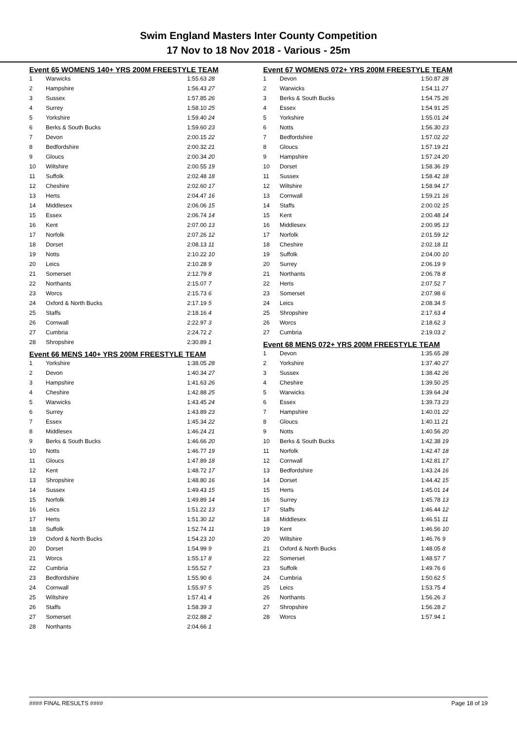Swim England Masters Inter County Competition
17 Nov to 18 Nov 2018 - Various - 25m
Event 65 WOMENS 140+ YRS 200M FREESTYLE TEAM
| 1 | Warwicks | 1:55.63 28 |
| 2 | Hampshire | 1:56.43 27 |
| 3 | Sussex | 1:57.85 26 |
| 4 | Surrey | 1:58.10 25 |
| 5 | Yorkshire | 1:59.40 24 |
| 6 | Berks & South Bucks | 1:59.60 23 |
| 7 | Devon | 2:00.15 22 |
| 8 | Bedfordshire | 2:00.32 21 |
| 9 | Gloucs | 2:00.34 20 |
| 10 | Wiltshire | 2:00.55 19 |
| 11 | Suffolk | 2:02.48 18 |
| 12 | Cheshire | 2:02.60 17 |
| 13 | Herts | 2:04.47 16 |
| 14 | Middlesex | 2:06.06 15 |
| 15 | Essex | 2:06.74 14 |
| 16 | Kent | 2:07.00 13 |
| 17 | Norfolk | 2:07.26 12 |
| 18 | Dorset | 2:08.13 11 |
| 19 | Notts | 2:10.22 10 |
| 20 | Leics | 2:10.28 9 |
| 21 | Somerset | 2:12.79 8 |
| 22 | Northants | 2:15.07 7 |
| 23 | Worcs | 2:15.73 6 |
| 24 | Oxford & North Bucks | 2:17.19 5 |
| 25 | Staffs | 2:18.16 4 |
| 26 | Cornwall | 2:22.97 3 |
| 27 | Cumbria | 2:24.72 2 |
| 28 | Shropshire | 2:30.89 1 |
Event 66 MENS 140+ YRS 200M FREESTYLE TEAM
| 1 | Yorkshire | 1:38.05 28 |
| 2 | Devon | 1:40.34 27 |
| 3 | Hampshire | 1:41.63 26 |
| 4 | Cheshire | 1:42.88 25 |
| 5 | Warwicks | 1:43.45 24 |
| 6 | Surrey | 1:43.89 23 |
| 7 | Essex | 1:45.34 22 |
| 8 | Middlesex | 1:46.24 21 |
| 9 | Berks & South Bucks | 1:46.66 20 |
| 10 | Notts | 1:46.77 19 |
| 11 | Gloucs | 1:47.89 18 |
| 12 | Kent | 1:48.72 17 |
| 13 | Shropshire | 1:48.80 16 |
| 14 | Sussex | 1:49.43 15 |
| 15 | Norfolk | 1:49.89 14 |
| 16 | Leics | 1:51.22 13 |
| 17 | Herts | 1:51.30 12 |
| 18 | Suffolk | 1:52.74 11 |
| 19 | Oxford & North Bucks | 1:54.23 10 |
| 20 | Dorset | 1:54.99 9 |
| 21 | Worcs | 1:55.17 8 |
| 22 | Cumbria | 1:55.52 7 |
| 23 | Bedfordshire | 1:55.90 6 |
| 24 | Cornwall | 1:55.97 5 |
| 25 | Wiltshire | 1:57.41 4 |
| 26 | Staffs | 1:58.39 3 |
| 27 | Somerset | 2:02.88 2 |
| 28 | Northants | 2:04.66 1 |
Event 67 WOMENS 072+ YRS 200M FREESTYLE TEAM
| 1 | Devon | 1:50.87 28 |
| 2 | Warwicks | 1:54.11 27 |
| 3 | Berks & South Bucks | 1:54.75 26 |
| 4 | Essex | 1:54.91 25 |
| 5 | Yorkshire | 1:55.01 24 |
| 6 | Notts | 1:56.30 23 |
| 7 | Bedfordshire | 1:57.02 22 |
| 8 | Gloucs | 1:57.19 21 |
| 9 | Hampshire | 1:57.24 20 |
| 10 | Dorset | 1:58.36 19 |
| 11 | Sussex | 1:58.42 18 |
| 12 | Wiltshire | 1:58.94 17 |
| 13 | Cornwall | 1:59.21 16 |
| 14 | Staffs | 2:00.02 15 |
| 15 | Kent | 2:00.48 14 |
| 16 | Middlesex | 2:00.95 13 |
| 17 | Norfolk | 2:01.59 12 |
| 18 | Cheshire | 2:02.18 11 |
| 19 | Suffolk | 2:04.00 10 |
| 20 | Surrey | 2:06.19 9 |
| 21 | Northants | 2:06.78 8 |
| 22 | Herts | 2:07.52 7 |
| 23 | Somerset | 2:07.98 6 |
| 24 | Leics | 2:08.34 5 |
| 25 | Shropshire | 2:17.63 4 |
| 26 | Worcs | 2:18.62 3 |
| 27 | Cumbria | 2:19.03 2 |
Event 68 MENS 072+ YRS 200M FREESTYLE TEAM
| 1 | Devon | 1:35.65 28 |
| 2 | Yorkshire | 1:37.40 27 |
| 3 | Sussex | 1:38.42 26 |
| 4 | Cheshire | 1:39.50 25 |
| 5 | Warwicks | 1:39.64 24 |
| 6 | Essex | 1:39.73 23 |
| 7 | Hampshire | 1:40.01 22 |
| 8 | Gloucs | 1:40.11 21 |
| 9 | Notts | 1:40.56 20 |
| 10 | Berks & South Bucks | 1:42.38 19 |
| 11 | Norfolk | 1:42.47 18 |
| 12 | Cornwall | 1:42.81 17 |
| 13 | Bedfordshire | 1:43.24 16 |
| 14 | Dorset | 1:44.42 15 |
| 15 | Herts | 1:45.01 14 |
| 16 | Surrey | 1:45.78 13 |
| 17 | Staffs | 1:46.44 12 |
| 18 | Middlesex | 1:46.51 11 |
| 19 | Kent | 1:46.56 10 |
| 20 | Wiltshire | 1:46.76 9 |
| 21 | Oxford & North Bucks | 1:48.05 8 |
| 22 | Somerset | 1:48.57 7 |
| 23 | Suffolk | 1:49.76 6 |
| 24 | Cumbria | 1:50.62 5 |
| 25 | Leics | 1:53.75 4 |
| 26 | Northants | 1:56.26 3 |
| 27 | Shropshire | 1:56.28 2 |
| 28 | Worcs | 1:57.94 1 |
#### FINAL RESULTS #### Page 18 of 19